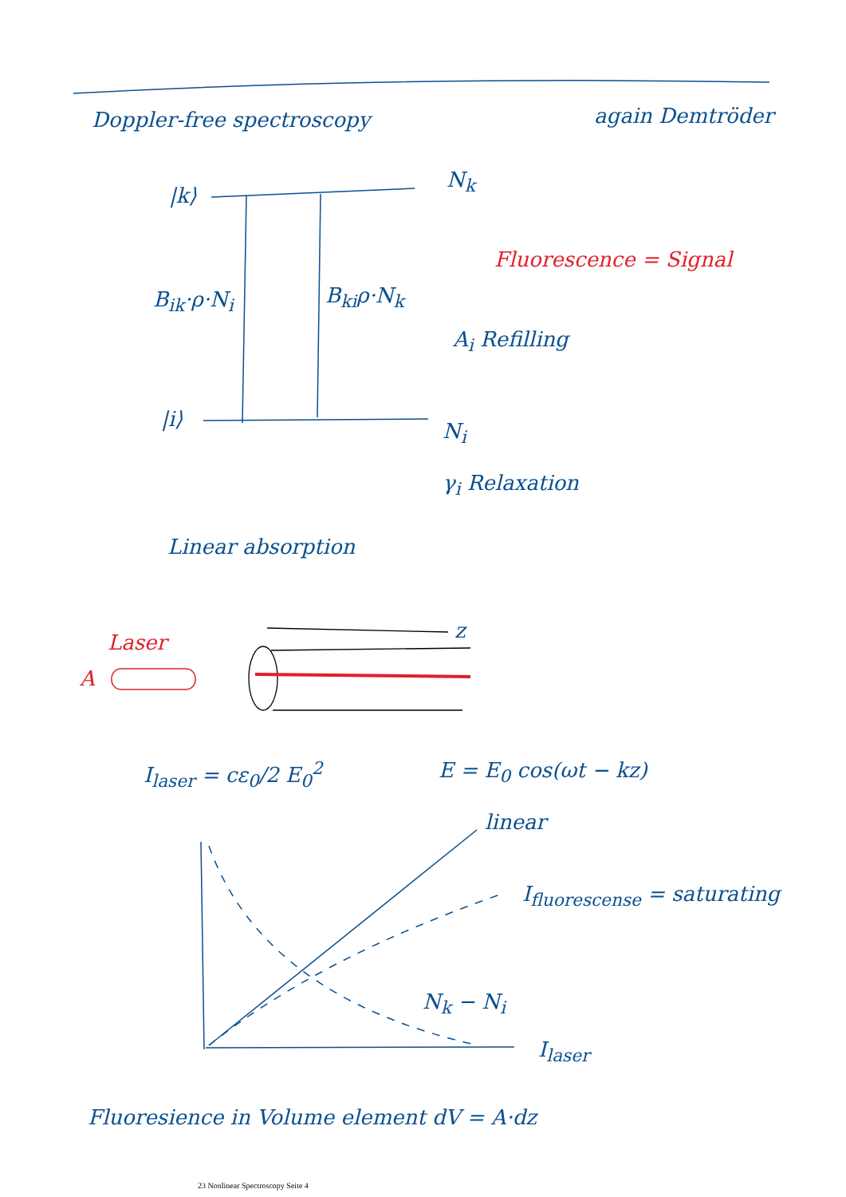Doppler-free spectroscopy again Demtröder
|k⟩
N<sub>k</sub>
Fluorescence = Signal
B<sub>ik</sub>·ρ·N<sub>i</sub> B<sub>ki</sub>ρ·N<sub>k</sub>
A<sub>i</sub> Refilling
|i⟩ N<sub>i</sub>
γ<sub>i</sub> Relaxation
Linear absorption
z
Laser
A
I<sub>laser</sub> = cε<sub>0</sub>/2 E<sub>0</sub><sup>2</sup> E = E<sub>0</sub> cos(ωt − kz)
linear
I<sub>fluorescense</sub> = saturating
N<sub>k</sub> − N<sub>i</sub>
I<sub>laser</sub>
Fluoresience in Volume element dV = A·dz
23 Nonlinear Spectroscopy Seite 4